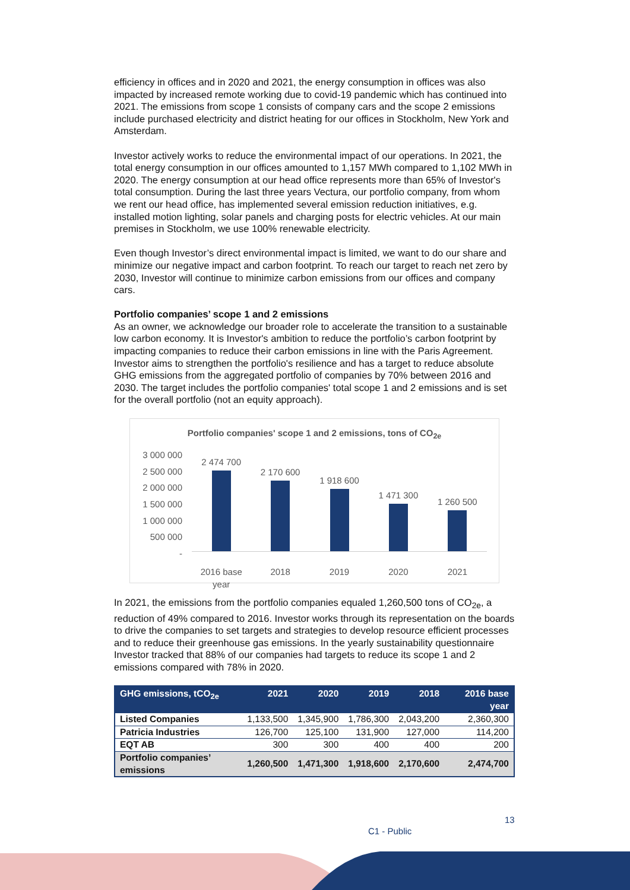efficiency in offices and in 2020 and 2021, the energy consumption in offices was also impacted by increased remote working due to covid-19 pandemic which has continued into 2021. The emissions from scope 1 consists of company cars and the scope 2 emissions include purchased electricity and district heating for our offices in Stockholm, New York and Amsterdam.
Investor actively works to reduce the environmental impact of our operations. In 2021, the total energy consumption in our offices amounted to 1,157 MWh compared to 1,102 MWh in 2020. The energy consumption at our head office represents more than 65% of Investor's total consumption. During the last three years Vectura, our portfolio company, from whom we rent our head office, has implemented several emission reduction initiatives, e.g. installed motion lighting, solar panels and charging posts for electric vehicles. At our main premises in Stockholm, we use 100% renewable electricity.
Even though Investor’s direct environmental impact is limited, we want to do our share and minimize our negative impact and carbon footprint. To reach our target to reach net zero by 2030, Investor will continue to minimize carbon emissions from our offices and company cars.
Portfolio companies’ scope 1 and 2 emissions
As an owner, we acknowledge our broader role to accelerate the transition to a sustainable low carbon economy. It is Investor's ambition to reduce the portfolio’s carbon footprint by impacting companies to reduce their carbon emissions in line with the Paris Agreement. Investor aims to strengthen the portfolio's resilience and has a target to reduce absolute GHG emissions from the aggregated portfolio of companies by 70% between 2016 and 2030. The target includes the portfolio companies' total scope 1 and 2 emissions and is set for the overall portfolio (not an equity approach).
Portfolio companies' scope 1 and 2 emissions, tons of CO<sub>2e</sub>
3 000 000
2 500 000
2 000 000
1 500 000
1 000 000
500 000
-
2 474 700
2 170 600
1 918 600
1 471 300
1 260 500
2016 base
year 2018 2019 2020 2021
In 2021, the emissions from the portfolio companies equaled 1,260,500 tons of CO<sub>2e</sub>, a reduction of 49% compared to 2016. Investor works through its representation on the boards to drive the companies to set targets and strategies to develop resource efficient processes and to reduce their greenhouse gas emissions. In the yearly sustainability questionnaire Investor tracked that 88% of our companies had targets to reduce its scope 1 and 2 emissions compared with 78% in 2020.
| GHG emissions, tCO<sub>2e</sub> | 2021 | 2020 | 2019 | 2018 | 2016 base year |
| --- | --- | --- | --- | --- | --- |
| Listed Companies | 1,133,500 | 1,345,900 | 1,786,300 | 2,043,200 | 2,360,300 |
| Patricia Industries | 126,700 | 125,100 | 131,900 | 127,000 | 114,200 |
| EQT AB | 300 | 300 | 400 | 400 | 200 |
| Portfolio companies’ emissions | 1,260,500 | 1,471,300 | 1,918,600 | 2,170,600 | 2,474,700 |
13
C1 - Public